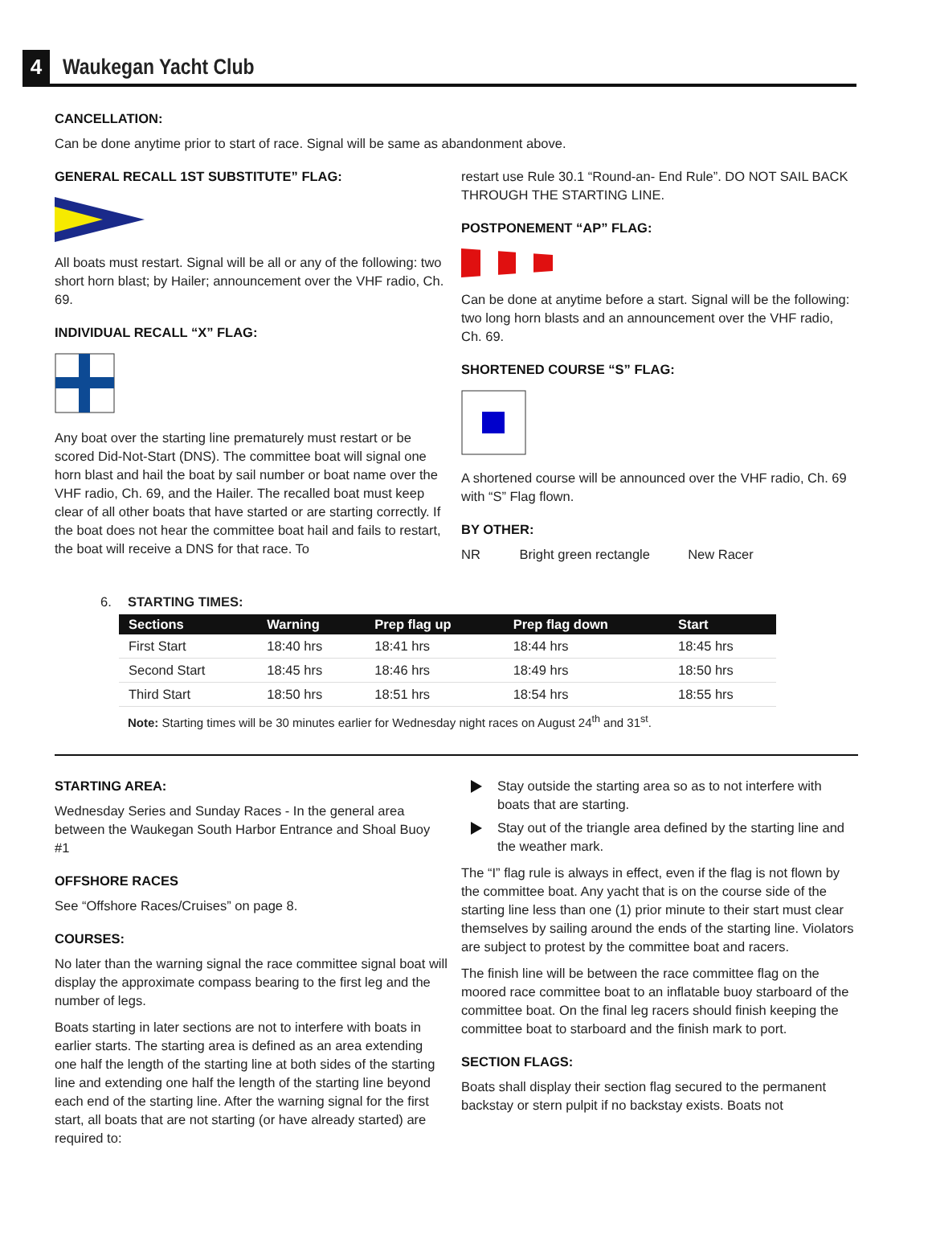4
Waukegan Yacht Club
CANCELLATION:
Can be done anytime prior to start of race. Signal will be same as abandonment above.
GENERAL RECALL 1ST SUBSTITUTE” FLAG:
All boats must restart. Signal will be all or any of the following: two short horn blast; by Hailer; announcement over the VHF radio, Ch. 69.
INDIVIDUAL RECALL “X” FLAG:
Any boat over the starting line prematurely must restart or be scored Did-Not-Start (DNS). The committee boat will signal one horn blast and hail the boat by sail number or boat name over the VHF radio, Ch. 69, and the Hailer. The recalled boat must keep clear of all other boats that have started or are starting correctly. If the boat does not hear the committee boat hail and fails to restart, the boat will receive a DNS for that race. To
restart use Rule 30.1 “Round-an- End Rule”. DO NOT SAIL BACK THROUGH THE STARTING LINE.
POSTPONEMENT “AP” FLAG:
Can be done at anytime before a start. Signal will be the following: two long horn blasts and an announcement over the VHF radio, Ch. 69.
SHORTENED COURSE “S” FLAG:
A shortened course will be announced over the VHF radio, Ch. 69 with “S” Flag flown.
BY OTHER:
NR Bright green rectangle New Racer
6. STARTING TIMES:
| Sections | Warning | Prep flag up | Prep flag down | Start |
| --- | --- | --- | --- | --- |
| First Start | 18:40 hrs | 18:41 hrs | 18:44 hrs | 18:45 hrs |
| Second Start | 18:45 hrs | 18:46 hrs | 18:49 hrs | 18:50 hrs |
| Third Start | 18:50 hrs | 18:51 hrs | 18:54 hrs | 18:55 hrs |
Note: Starting times will be 30 minutes earlier for Wednesday night races on August 24<sup>th</sup> and 31<sup>st</sup>.
STARTING AREA:
Wednesday Series and Sunday Races - In the general area between the Waukegan South Harbor Entrance and Shoal Buoy #1
OFFSHORE RACES
See “Offshore Races/Cruises” on page 8.
COURSES:
No later than the warning signal the race committee signal boat will display the approximate compass bearing to the first leg and the number of legs.
Boats starting in later sections are not to interfere with boats in earlier starts. The starting area is defined as an area extending one half the length of the starting line at both sides of the starting line and extending one half the length of the starting line beyond each end of the starting line. After the warning signal for the first start, all boats that are not starting (or have already started) are required to:
Stay outside the starting area so as to not interfere with boats that are starting.
Stay out of the triangle area defined by the starting line and the weather mark.
The “I” flag rule is always in effect, even if the flag is not flown by the committee boat. Any yacht that is on the course side of the starting line less than one (1) prior minute to their start must clear themselves by sailing around the ends of the starting line. Violators are subject to protest by the committee boat and racers.
The finish line will be between the race committee flag on the moored race committee boat to an inflatable buoy starboard of the committee boat. On the final leg racers should finish keeping the committee boat to starboard and the finish mark to port.
SECTION FLAGS:
Boats shall display their section flag secured to the permanent backstay or stern pulpit if no backstay exists. Boats not